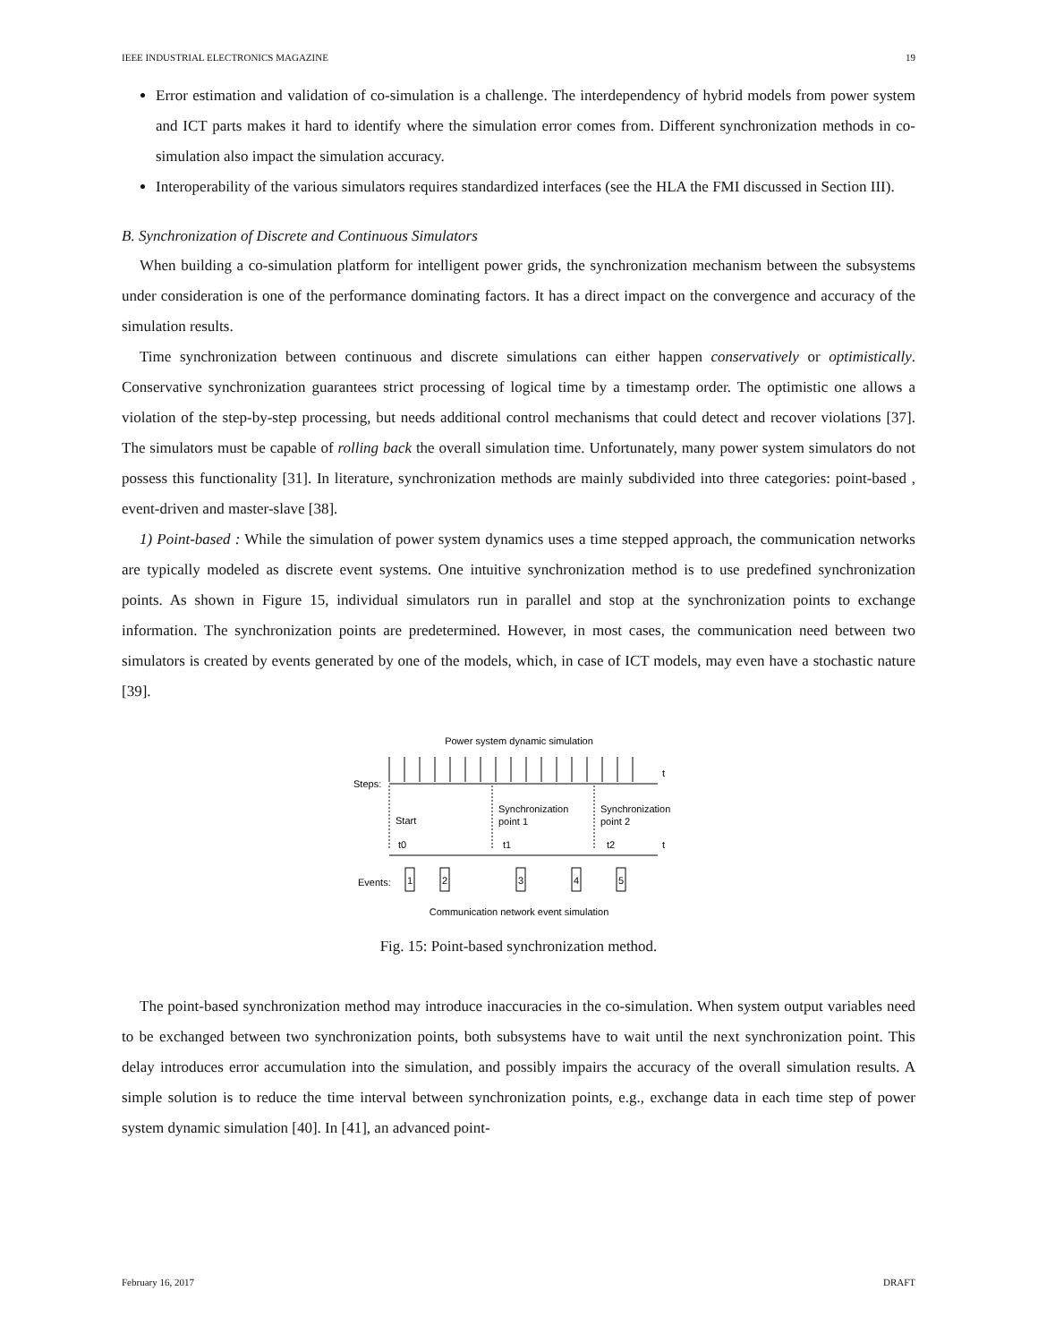IEEE INDUSTRIAL ELECTRONICS MAGAZINE 19
Error estimation and validation of co-simulation is a challenge. The interdependency of hybrid models from power system and ICT parts makes it hard to identify where the simulation error comes from. Different synchronization methods in co-simulation also impact the simulation accuracy.
Interoperability of the various simulators requires standardized interfaces (see the HLA the FMI discussed in Section III).
B. Synchronization of Discrete and Continuous Simulators
When building a co-simulation platform for intelligent power grids, the synchronization mechanism between the subsystems under consideration is one of the performance dominating factors. It has a direct impact on the convergence and accuracy of the simulation results.
Time synchronization between continuous and discrete simulations can either happen conservatively or optimistically. Conservative synchronization guarantees strict processing of logical time by a timestamp order. The optimistic one allows a violation of the step-by-step processing, but needs additional control mechanisms that could detect and recover violations [37]. The simulators must be capable of rolling back the overall simulation time. Unfortunately, many power system simulators do not possess this functionality [31]. In literature, synchronization methods are mainly subdivided into three categories: point-based , event-driven and master-slave [38].
1) Point-based : While the simulation of power system dynamics uses a time stepped approach, the communication networks are typically modeled as discrete event systems. One intuitive synchronization method is to use predefined synchronization points. As shown in Figure 15, individual simulators run in parallel and stop at the synchronization points to exchange information. The synchronization points are predetermined. However, in most cases, the communication need between two simulators is created by events generated by one of the models, which, in case of ICT models, may even have a stochastic nature [39].
Power system dynamic simulation
t
t
Steps:
Start
Synchronization
point 1
Synchronization
point 2
t0
t1
t2
Events:
1
2
3
4
5
Communication network event simulation
Fig. 15: Point-based synchronization method.
The point-based synchronization method may introduce inaccuracies in the co-simulation. When system output variables need to be exchanged between two synchronization points, both subsystems have to wait until the next synchronization point. This delay introduces error accumulation into the simulation, and possibly impairs the accuracy of the overall simulation results. A simple solution is to reduce the time interval between synchronization points, e.g., exchange data in each time step of power system dynamic simulation [40]. In [41], an advanced point-
February 16, 2017 DRAFT